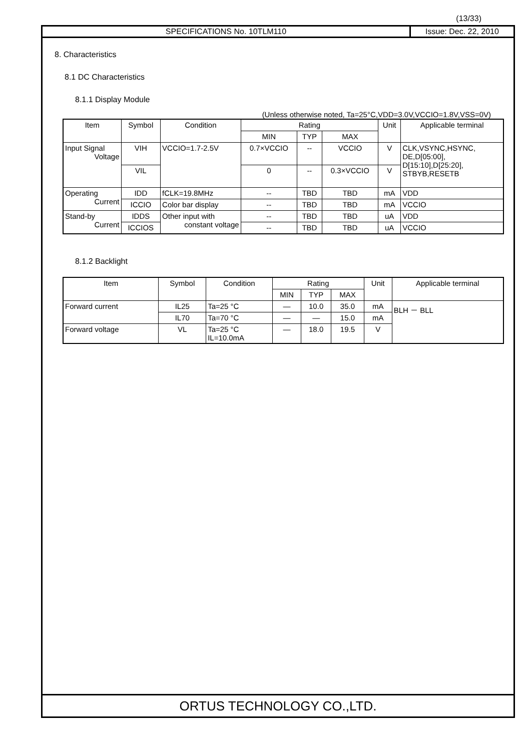(13/33)
SPECIFICATIONS No. 10TLM110 Issue: Dec. 22, 2010
8. Characteristics
8.1 DC Characteristics
8.1.1 Display Module
(Unless otherwise noted, Ta=25°C,VDD=3.0V,VCCIO=1.8V,VSS=0V)
| Item | Symbol | Condition | Rating | | | Unit | Applicable terminal |
| --- | --- | --- | --- | --- | --- | --- | --- |
| | | | MIN | TYP | MAX | | |
| Input Signal Voltage | VIH | VCCIO=1.7-2.5V | 0.7×VCCIO | -- | VCCIO | V | CLK,VSYNC,HSYNC, DE,D[05:00], D[15:10],D[25:20], STBYB,RESETB |
| | VIL | | 0 | -- | 0.3×VCCIO | V | |
| Operating Current | IDD | fCLK=19.8MHz | -- | TBD | TBD | mA | VDD |
| | ICCIO | Color bar display | -- | TBD | TBD | mA | VCCIO |
| Stand-by Current | IDDS | Other input with constant voltage | -- | TBD | TBD | uA | VDD |
| | ICCIOS | | -- | TBD | TBD | uA | VCCIO |
8.1.2 Backlight
| Item | Symbol | Condition | Rating | | | Unit | Applicable terminal |
| --- | --- | --- | --- | --- | --- | --- | --- |
| | | | MIN | TYP | MAX | | |
| Forward current | IL25 | Ta=25 °C | — | 10.0 | 35.0 | mA | BLH － BLL |
| | IL70 | Ta=70 °C | — | — | 15.0 | mA | |
| Forward voltage | VL | Ta=25 °C IL=10.0mA | — | 18.0 | 19.5 | V | |
ORTUS TECHNOLOGY CO.,LTD.